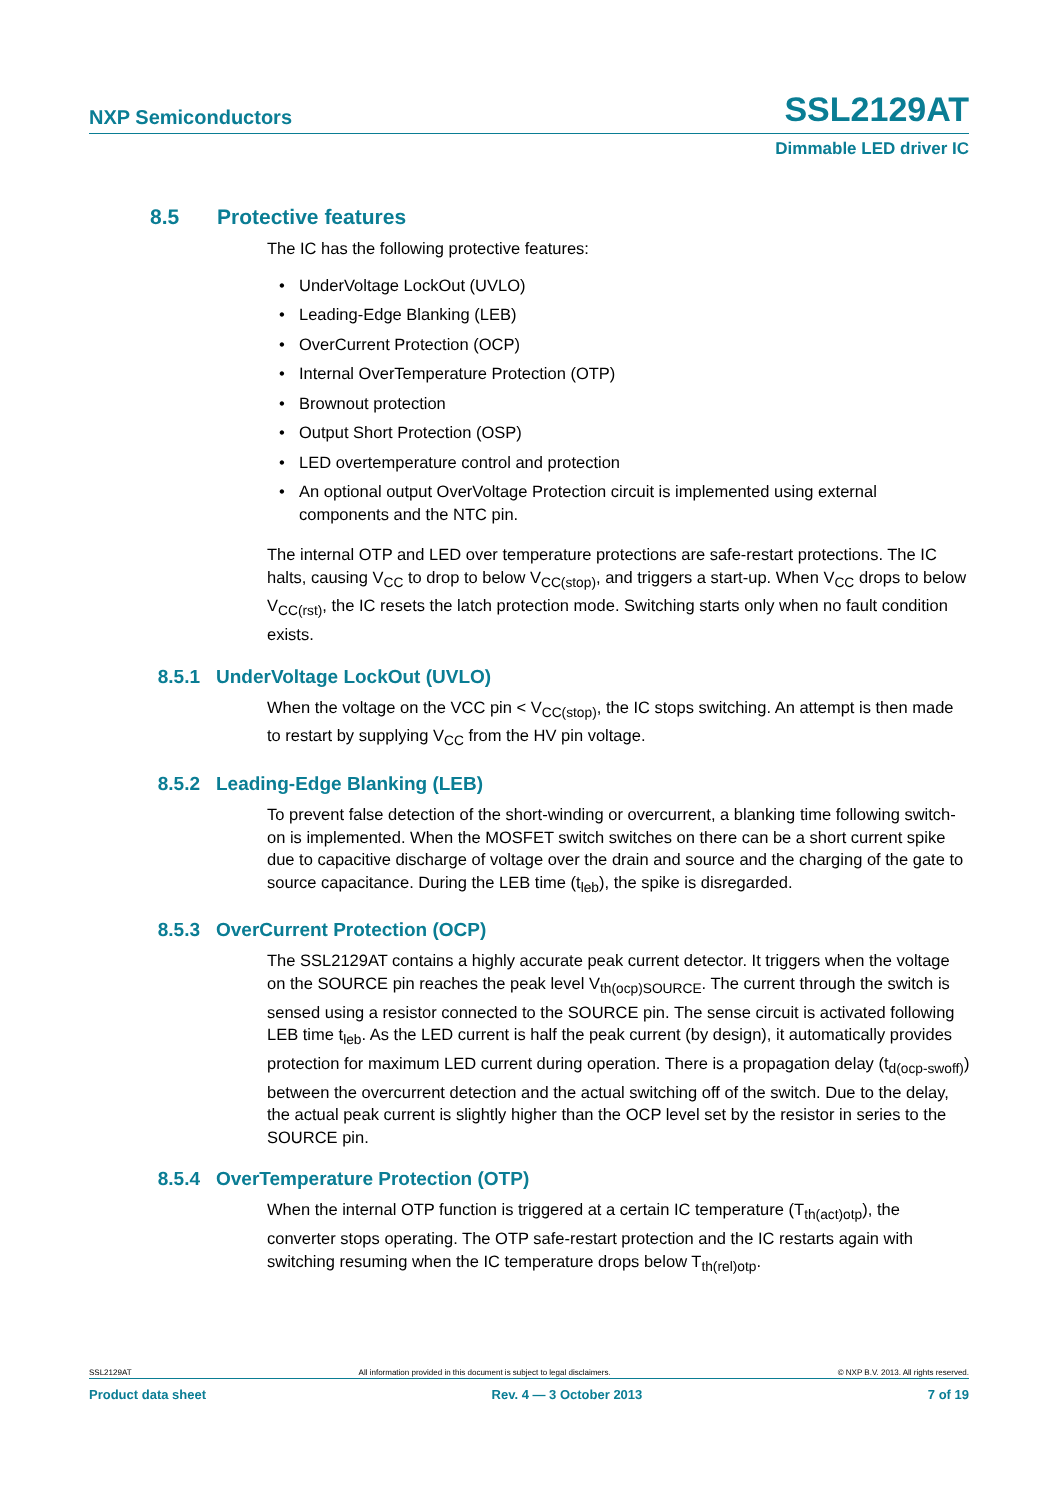NXP Semiconductors SSL2129AT
Dimmable LED driver IC
8.5 Protective features
The IC has the following protective features:
• UnderVoltage LockOut (UVLO)
• Leading-Edge Blanking (LEB)
• OverCurrent Protection (OCP)
• Internal OverTemperature Protection (OTP)
• Brownout protection
• Output Short Protection (OSP)
• LED overtemperature control and protection
• An optional output OverVoltage Protection circuit is implemented using external components and the NTC pin.
The internal OTP and LED over temperature protections are safe-restart protections. The IC halts, causing V<sub>CC</sub> to drop to below V<sub>CC(stop)</sub>, and triggers a start-up. When V<sub>CC</sub> drops to below V<sub>CC(rst)</sub>, the IC resets the latch protection mode. Switching starts only when no fault condition exists.
8.5.1 UnderVoltage LockOut (UVLO)
When the voltage on the VCC pin < V<sub>CC(stop)</sub>, the IC stops switching. An attempt is then made to restart by supplying V<sub>CC</sub> from the HV pin voltage.
8.5.2 Leading-Edge Blanking (LEB)
To prevent false detection of the short-winding or overcurrent, a blanking time following switch-on is implemented. When the MOSFET switch switches on there can be a short current spike due to capacitive discharge of voltage over the drain and source and the charging of the gate to source capacitance. During the LEB time (t<sub>leb</sub>), the spike is disregarded.
8.5.3 OverCurrent Protection (OCP)
The SSL2129AT contains a highly accurate peak current detector. It triggers when the voltage on the SOURCE pin reaches the peak level V<sub>th(ocp)SOURCE</sub>. The current through the switch is sensed using a resistor connected to the SOURCE pin. The sense circuit is activated following LEB time t<sub>leb</sub>. As the LED current is half the peak current (by design), it automatically provides protection for maximum LED current during operation. There is a propagation delay (t<sub>d(ocp-swoff)</sub>) between the overcurrent detection and the actual switching off of the switch. Due to the delay, the actual peak current is slightly higher than the OCP level set by the resistor in series to the SOURCE pin.
8.5.4 OverTemperature Protection (OTP)
When the internal OTP function is triggered at a certain IC temperature (T<sub>th(act)otp</sub>), the converter stops operating. The OTP safe-restart protection and the IC restarts again with switching resuming when the IC temperature drops below T<sub>th(rel)otp</sub>.
SSL2129AT All information provided in this document is subject to legal disclaimers. © NXP B.V. 2013. All rights reserved.
Product data sheet Rev. 4 — 3 October 2013 7 of 19